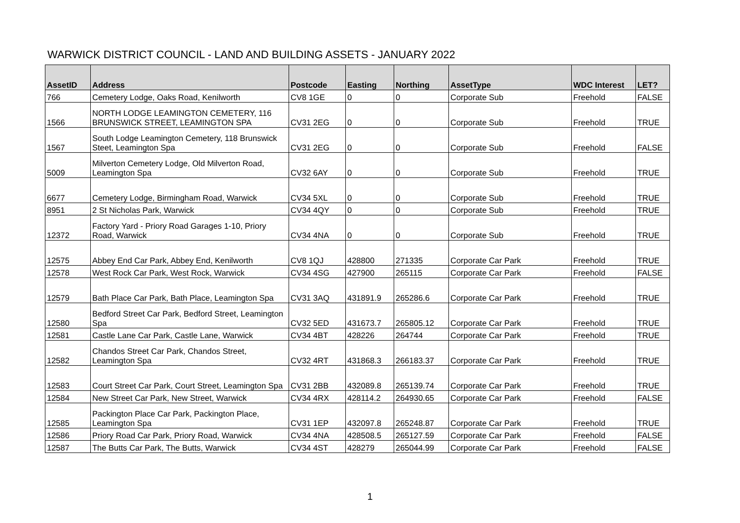WARWICK DISTRICT COUNCIL - LAND AND BUILDING ASSETS - JANUARY 2022
| AssetID | Address | Postcode | Easting | Northing | AssetType | WDC Interest | LET? |
| --- | --- | --- | --- | --- | --- | --- | --- |
| 766 | Cemetery Lodge, Oaks Road, Kenilworth | CV8 1GE | 0 | 0 | Corporate Sub | Freehold | FALSE |
| 1566 | NORTH LODGE LEAMINGTON CEMETERY, 116 BRUNSWICK STREET, LEAMINGTON SPA | CV31 2EG | 0 | 0 | Corporate Sub | Freehold | TRUE |
| 1567 | South Lodge Leamington Cemetery, 118 Brunswick Steet, Leamington Spa | CV31 2EG | 0 | 0 | Corporate Sub | Freehold | FALSE |
| 5009 | Milverton Cemetery Lodge, Old Milverton Road, Leamington Spa | CV32 6AY | 0 | 0 | Corporate Sub | Freehold | TRUE |
| 6677 | Cemetery Lodge, Birmingham Road, Warwick | CV34 5XL | 0 | 0 | Corporate Sub | Freehold | TRUE |
| 8951 | 2 St Nicholas Park, Warwick | CV34 4QY | 0 | 0 | Corporate Sub | Freehold | TRUE |
| 12372 | Factory Yard - Priory Road Garages 1-10, Priory Road, Warwick | CV34 4NA | 0 | 0 | Corporate Sub | Freehold | TRUE |
| 12575 | Abbey End Car Park, Abbey End, Kenilworth | CV8 1QJ | 428800 | 271335 | Corporate Car Park | Freehold | TRUE |
| 12578 | West Rock Car Park, West Rock, Warwick | CV34 4SG | 427900 | 265115 | Corporate Car Park | Freehold | FALSE |
| 12579 | Bath Place Car Park, Bath Place, Leamington Spa | CV31 3AQ | 431891.9 | 265286.6 | Corporate Car Park | Freehold | TRUE |
| 12580 | Bedford Street Car Park, Bedford Street, Leamington Spa | CV32 5ED | 431673.7 | 265805.12 | Corporate Car Park | Freehold | TRUE |
| 12581 | Castle Lane Car Park, Castle Lane, Warwick | CV34 4BT | 428226 | 264744 | Corporate Car Park | Freehold | TRUE |
| 12582 | Chandos Street Car Park, Chandos Street, Leamington Spa | CV32 4RT | 431868.3 | 266183.37 | Corporate Car Park | Freehold | TRUE |
| 12583 | Court Street Car Park, Court Street, Leamington Spa | CV31 2BB | 432089.8 | 265139.74 | Corporate Car Park | Freehold | TRUE |
| 12584 | New Street Car Park, New Street, Warwick | CV34 4RX | 428114.2 | 264930.65 | Corporate Car Park | Freehold | FALSE |
| 12585 | Packington Place Car Park, Packington Place, Leamington Spa | CV31 1EP | 432097.8 | 265248.87 | Corporate Car Park | Freehold | TRUE |
| 12586 | Priory Road Car Park, Priory Road, Warwick | CV34 4NA | 428508.5 | 265127.59 | Corporate Car Park | Freehold | FALSE |
| 12587 | The Butts Car Park, The Butts, Warwick | CV34 4ST | 428279 | 265044.99 | Corporate Car Park | Freehold | FALSE |
1